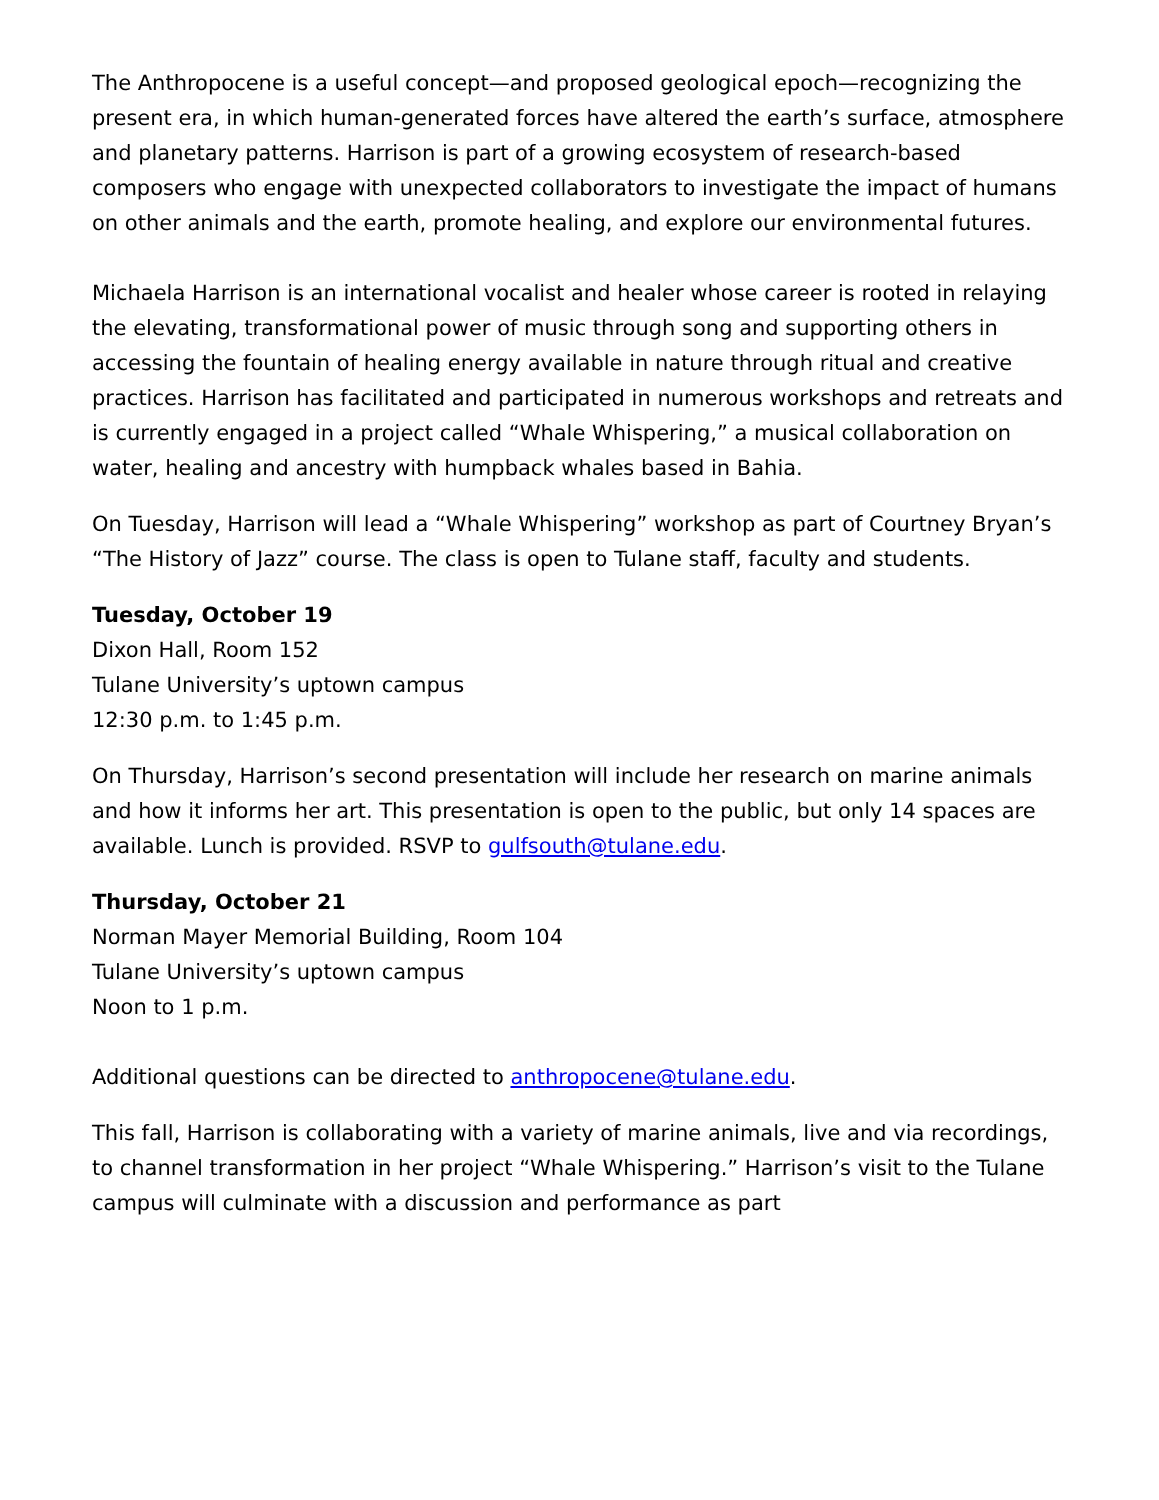The Anthropocene is a useful concept—and proposed geological epoch—recognizing the present era, in which human-generated forces have altered the earth’s surface, atmosphere and planetary patterns. Harrison is part of a growing ecosystem of research-based composers who engage with unexpected collaborators to investigate the impact of humans on other animals and the earth, promote healing, and explore our environmental futures.
Michaela Harrison is an international vocalist and healer whose career is rooted in relaying the elevating, transformational power of music through song and supporting others in accessing the fountain of healing energy available in nature through ritual and creative practices. Harrison has facilitated and participated in numerous workshops and retreats and is currently engaged in a project called “Whale Whispering,” a musical collaboration on water, healing and ancestry with humpback whales based in Bahia.
On Tuesday, Harrison will lead a “Whale Whispering” workshop as part of Courtney Bryan’s “The History of Jazz” course. The class is open to Tulane staff, faculty and students.
Tuesday, October 19
Dixon Hall, Room 152
Tulane University’s uptown campus
12:30 p.m. to 1:45 p.m.
On Thursday, Harrison’s second presentation will include her research on marine animals and how it informs her art. This presentation is open to the public, but only 14 spaces are available. Lunch is provided. RSVP to gulfsouth@tulane.edu.
Thursday, October 21
Norman Mayer Memorial Building, Room 104
Tulane University’s uptown campus
Noon to 1 p.m.
Additional questions can be directed to anthropocene@tulane.edu.
This fall, Harrison is collaborating with a variety of marine animals, live and via recordings, to channel transformation in her project “Whale Whispering.” Harrison’s visit to the Tulane campus will culminate with a discussion and performance as part